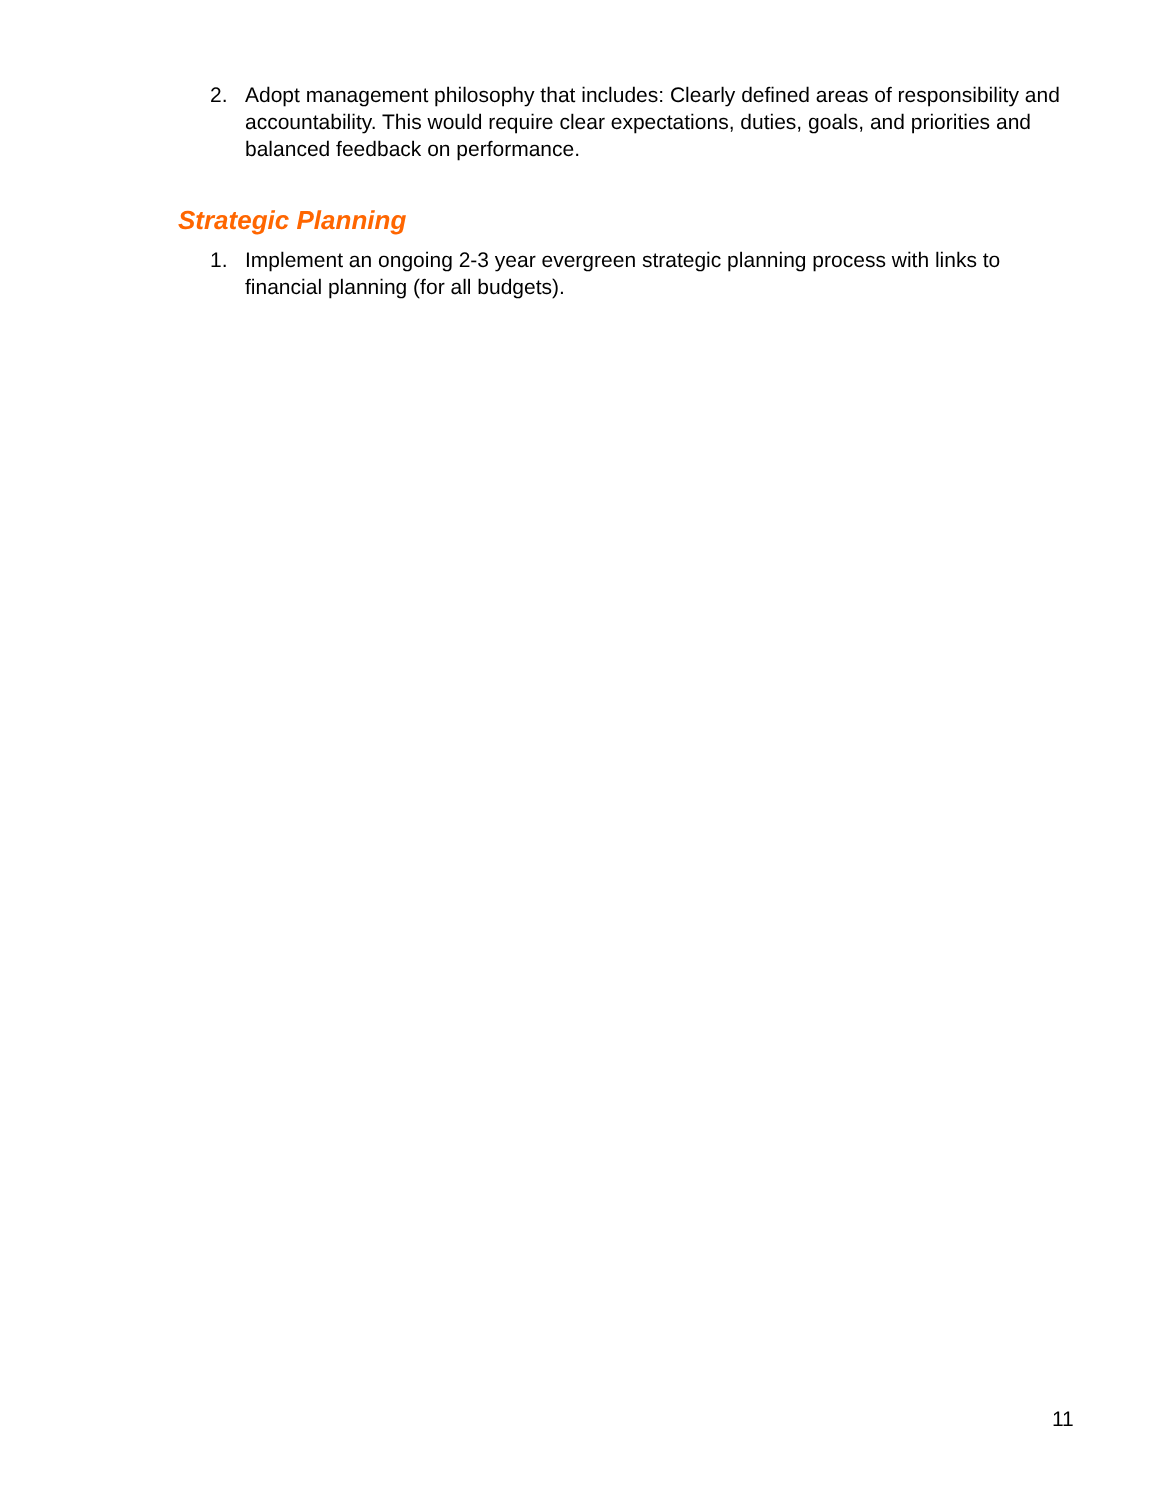2. Adopt management philosophy that includes: Clearly defined areas of responsibility and accountability. This would require clear expectations, duties, goals, and priorities and balanced feedback on performance.
Strategic Planning
1. Implement an ongoing 2-3 year evergreen strategic planning process with links to financial planning (for all budgets).
11